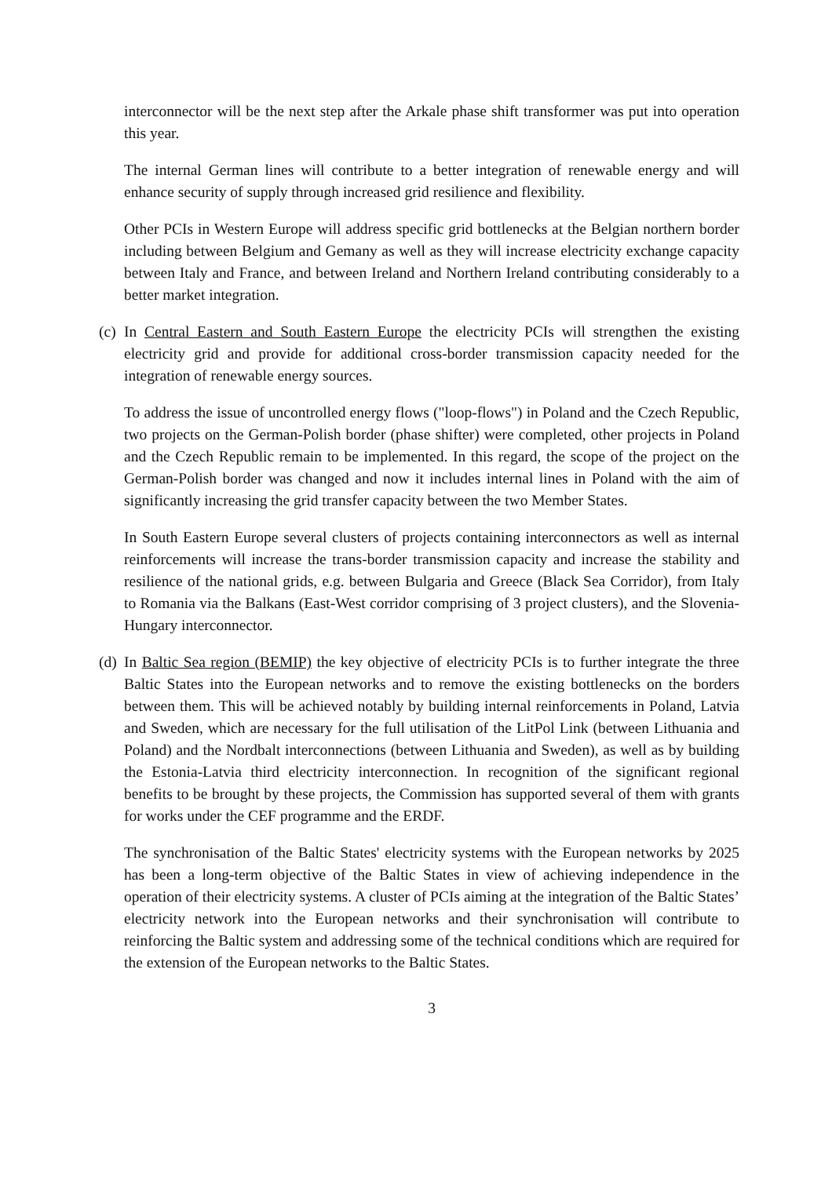interconnector will be the next step after the Arkale phase shift transformer was put into operation this year.
The internal German lines will contribute to a better integration of renewable energy and will enhance security of supply through increased grid resilience and flexibility.
Other PCIs in Western Europe will address specific grid bottlenecks at the Belgian northern border including between Belgium and Gemany as well as they will increase electricity exchange capacity between Italy and France, and between Ireland and Northern Ireland contributing considerably to a better market integration.
(c)
In Central Eastern and South Eastern Europe the electricity PCIs will strengthen the existing electricity grid and provide for additional cross-border transmission capacity needed for the integration of renewable energy sources.
To address the issue of uncontrolled energy flows ("loop-flows") in Poland and the Czech Republic, two projects on the German-Polish border (phase shifter) were completed, other projects in Poland and the Czech Republic remain to be implemented. In this regard, the scope of the project on the German-Polish border was changed and now it includes internal lines in Poland with the aim of significantly increasing the grid transfer capacity between the two Member States.
In South Eastern Europe several clusters of projects containing interconnectors as well as internal reinforcements will increase the trans-border transmission capacity and increase the stability and resilience of the national grids, e.g. between Bulgaria and Greece (Black Sea Corridor), from Italy to Romania via the Balkans (East-West corridor comprising of 3 project clusters), and the Slovenia-Hungary interconnector.
(d)
In Baltic Sea region (BEMIP) the key objective of electricity PCIs is to further integrate the three Baltic States into the European networks and to remove the existing bottlenecks on the borders between them. This will be achieved notably by building internal reinforcements in Poland, Latvia and Sweden, which are necessary for the full utilisation of the LitPol Link (between Lithuania and Poland) and the Nordbalt interconnections (between Lithuania and Sweden), as well as by building the Estonia-Latvia third electricity interconnection. In recognition of the significant regional benefits to be brought by these projects, the Commission has supported several of them with grants for works under the CEF programme and the ERDF.
The synchronisation of the Baltic States' electricity systems with the European networks by 2025 has been a long-term objective of the Baltic States in view of achieving independence in the operation of their electricity systems. A cluster of PCIs aiming at the integration of the Baltic States’ electricity network into the European networks and their synchronisation will contribute to reinforcing the Baltic system and addressing some of the technical conditions which are required for the extension of the European networks to the Baltic States.
3